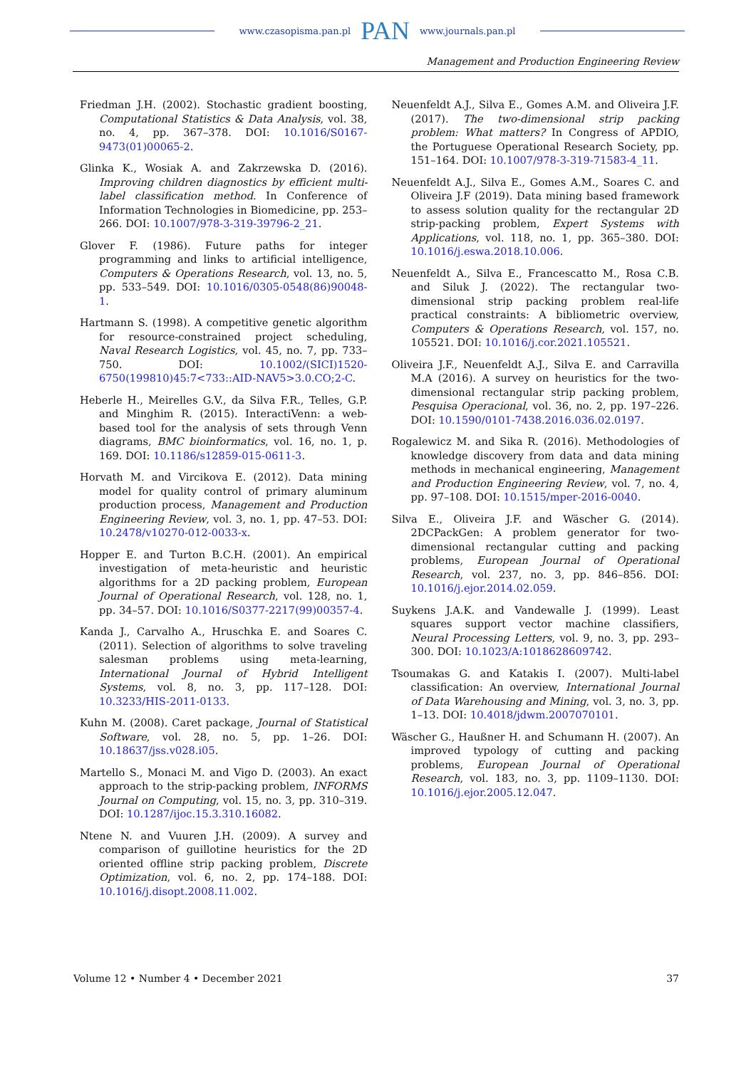www.czasopisma.pan.pl PAN www.journals.pan.pl
Management and Production Engineering Review
Friedman J.H. (2002). Stochastic gradient boosting, Computational Statistics & Data Analysis, vol. 38, no. 4, pp. 367–378. DOI: 10.1016/S0167-9473(01)00065-2.
Glinka K., Wosiak A. and Zakrzewska D. (2016). Improving children diagnostics by efficient multi-label classification method. In Conference of Information Technologies in Biomedicine, pp. 253–266. DOI: 10.1007/978-3-319-39796-2_21.
Glover F. (1986). Future paths for integer programming and links to artificial intelligence, Computers & Operations Research, vol. 13, no. 5, pp. 533–549. DOI: 10.1016/0305-0548(86)90048-1.
Hartmann S. (1998). A competitive genetic algorithm for resource-constrained project scheduling, Naval Research Logistics, vol. 45, no. 7, pp. 733–750. DOI: 10.1002/(SICI)1520-6750(199810)45:7<733::AID-NAV5>3.0.CO;2-C.
Heberle H., Meirelles G.V., da Silva F.R., Telles, G.P. and Minghim R. (2015). InteractiVenn: a web-based tool for the analysis of sets through Venn diagrams, BMC bioinformatics, vol. 16, no. 1, p. 169. DOI: 10.1186/s12859-015-0611-3.
Horvath M. and Vircikova E. (2012). Data mining model for quality control of primary aluminum production process, Management and Production Engineering Review, vol. 3, no. 1, pp. 47–53. DOI: 10.2478/v10270-012-0033-x.
Hopper E. and Turton B.C.H. (2001). An empirical investigation of meta-heuristic and heuristic algorithms for a 2D packing problem, European Journal of Operational Research, vol. 128, no. 1, pp. 34–57. DOI: 10.1016/S0377-2217(99)00357-4.
Kanda J., Carvalho A., Hruschka E. and Soares C. (2011). Selection of algorithms to solve traveling salesman problems using meta-learning, International Journal of Hybrid Intelligent Systems, vol. 8, no. 3, pp. 117–128. DOI: 10.3233/HIS-2011-0133.
Kuhn M. (2008). Caret package, Journal of Statistical Software, vol. 28, no. 5, pp. 1–26. DOI: 10.18637/jss.v028.i05.
Martello S., Monaci M. and Vigo D. (2003). An exact approach to the strip-packing problem, INFORMS Journal on Computing, vol. 15, no. 3, pp. 310–319. DOI: 10.1287/ijoc.15.3.310.16082.
Ntene N. and Vuuren J.H. (2009). A survey and comparison of guillotine heuristics for the 2D oriented offline strip packing problem, Discrete Optimization, vol. 6, no. 2, pp. 174–188. DOI: 10.1016/j.disopt.2008.11.002.
Neuenfeldt A.J., Silva E., Gomes A.M. and Oliveira J.F. (2017). The two-dimensional strip packing problem: What matters? In Congress of APDIO, the Portuguese Operational Research Society, pp. 151–164. DOI: 10.1007/978-3-319-71583-4_11.
Neuenfeldt A.J., Silva E., Gomes A.M., Soares C. and Oliveira J.F (2019). Data mining based framework to assess solution quality for the rectangular 2D strip-packing problem, Expert Systems with Applications, vol. 118, no. 1, pp. 365–380. DOI: 10.1016/j.eswa.2018.10.006.
Neuenfeldt A., Silva E., Francescatto M., Rosa C.B. and Siluk J. (2022). The rectangular two-dimensional strip packing problem real-life practical constraints: A bibliometric overview, Computers & Operations Research, vol. 157, no. 105521. DOI: 10.1016/j.cor.2021.105521.
Oliveira J.F., Neuenfeldt A.J., Silva E. and Carravilla M.A (2016). A survey on heuristics for the two-dimensional rectangular strip packing problem, Pesquisa Operacional, vol. 36, no. 2, pp. 197–226. DOI: 10.1590/0101-7438.2016.036.02.0197.
Rogalewicz M. and Sika R. (2016). Methodologies of knowledge discovery from data and data mining methods in mechanical engineering, Management and Production Engineering Review, vol. 7, no. 4, pp. 97–108. DOI: 10.1515/mper-2016-0040.
Silva E., Oliveira J.F. and Wäscher G. (2014). 2DCPackGen: A problem generator for two-dimensional rectangular cutting and packing problems, European Journal of Operational Research, vol. 237, no. 3, pp. 846–856. DOI: 10.1016/j.ejor.2014.02.059.
Suykens J.A.K. and Vandewalle J. (1999). Least squares support vector machine classifiers, Neural Processing Letters, vol. 9, no. 3, pp. 293–300. DOI: 10.1023/A:1018628609742.
Tsoumakas G. and Katakis I. (2007). Multi-label classification: An overview, International Journal of Data Warehousing and Mining, vol. 3, no. 3, pp. 1–13. DOI: 10.4018/jdwm.2007070101.
Wäscher G., Haußner H. and Schumann H. (2007). An improved typology of cutting and packing problems, European Journal of Operational Research, vol. 183, no. 3, pp. 1109–1130. DOI: 10.1016/j.ejor.2005.12.047.
Volume 12 • Number 4 • December 2021 37